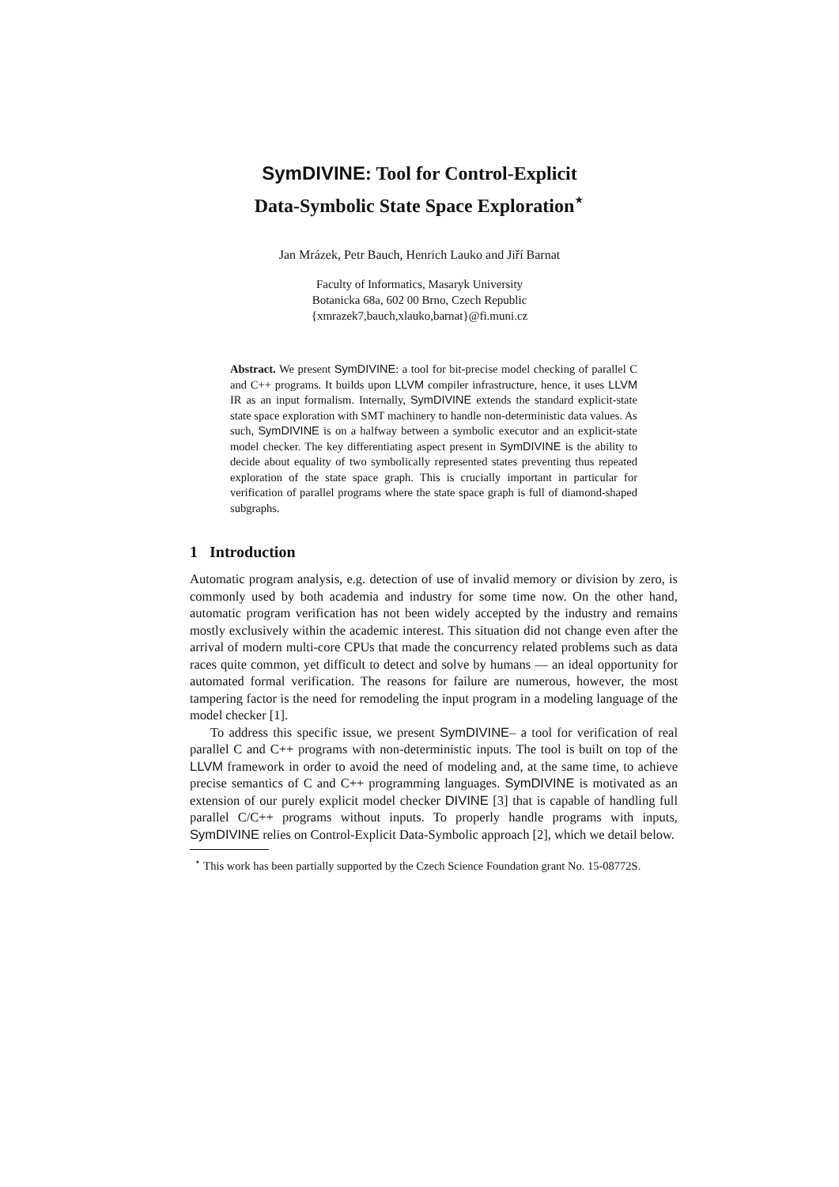SymDIVINE: Tool for Control-Explicit
Data-Symbolic State Space Exploration<sup>⋆</sup>
Jan Mrázek, Petr Bauch, Henrich Lauko and Jiří Barnat
Faculty of Informatics, Masaryk University
Botanicka 68a, 602 00 Brno, Czech Republic
{xmrazek7,bauch,xlauko,barnat}@fi.muni.cz
Abstract. We present SymDIVINE: a tool for bit-precise model checking of parallel C and C++ programs. It builds upon LLVM compiler infrastructure, hence, it uses LLVM IR as an input formalism. Internally, SymDIVINE extends the standard explicit-state state space exploration with SMT machinery to handle non-deterministic data values. As such, SymDIVINE is on a halfway between a symbolic executor and an explicit-state model checker. The key differentiating aspect present in SymDIVINE is the ability to decide about equality of two symbolically represented states preventing thus repeated exploration of the state space graph. This is crucially important in particular for verification of parallel programs where the state space graph is full of diamond-shaped subgraphs.
1 Introduction
Automatic program analysis, e.g. detection of use of invalid memory or division by zero, is commonly used by both academia and industry for some time now. On the other hand, automatic program verification has not been widely accepted by the industry and remains mostly exclusively within the academic interest. This situation did not change even after the arrival of modern multi-core CPUs that made the concurrency related problems such as data races quite common, yet difficult to detect and solve by humans — an ideal opportunity for automated formal verification. The reasons for failure are numerous, however, the most tampering factor is the need for remodeling the input program in a modeling language of the model checker [1].
To address this specific issue, we present SymDIVINE– a tool for verification of real parallel C and C++ programs with non-deterministic inputs. The tool is built on top of the LLVM framework in order to avoid the need of modeling and, at the same time, to achieve precise semantics of C and C++ programming languages. SymDIVINE is motivated as an extension of our purely explicit model checker DIVINE [3] that is capable of handling full parallel C/C++ programs without inputs. To properly handle programs with inputs, SymDIVINE relies on Control-Explicit Data-Symbolic approach [2], which we detail below.
<sup>⋆</sup> This work has been partially supported by the Czech Science Foundation grant No. 15-08772S.